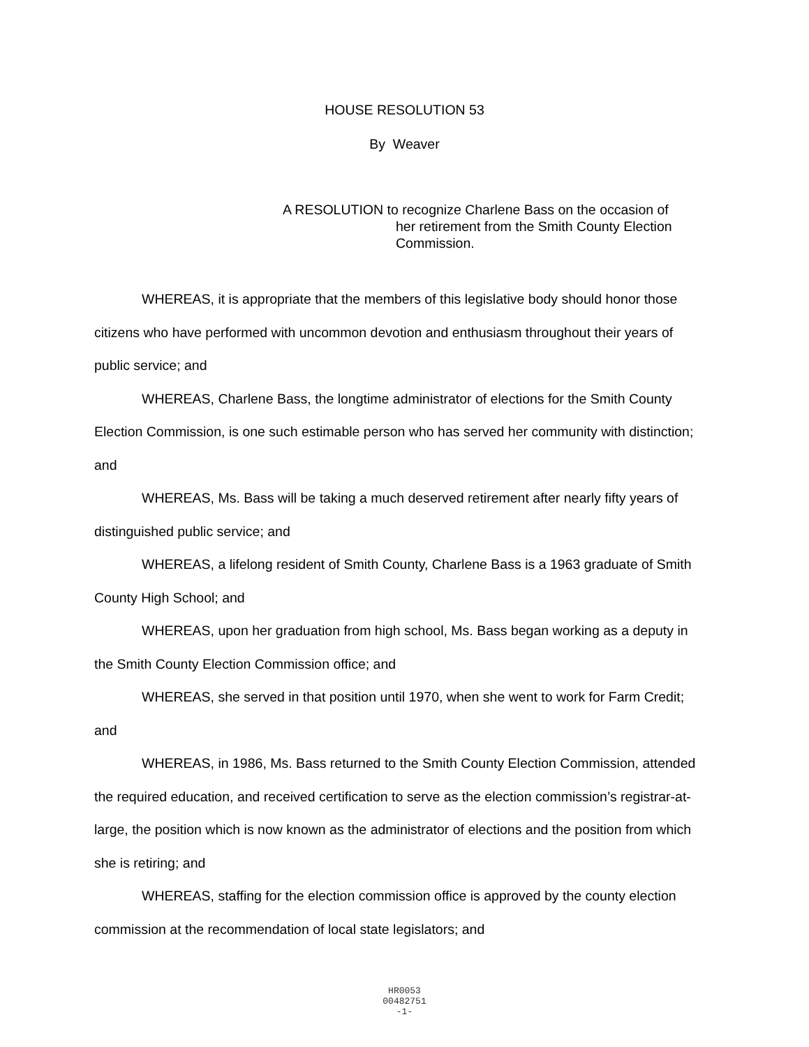HOUSE RESOLUTION 53
By Weaver
A RESOLUTION to recognize Charlene Bass on the occasion of
her retirement from the Smith County Election Commission.
WHEREAS, it is appropriate that the members of this legislative body should honor those citizens who have performed with uncommon devotion and enthusiasm throughout their years of public service; and
WHEREAS, Charlene Bass, the longtime administrator of elections for the Smith County Election Commission, is one such estimable person who has served her community with distinction; and
WHEREAS, Ms. Bass will be taking a much deserved retirement after nearly fifty years of distinguished public service; and
WHEREAS, a lifelong resident of Smith County, Charlene Bass is a 1963 graduate of Smith County High School; and
WHEREAS, upon her graduation from high school, Ms. Bass began working as a deputy in the Smith County Election Commission office; and
WHEREAS, she served in that position until 1970, when she went to work for Farm Credit; and
WHEREAS, in 1986, Ms. Bass returned to the Smith County Election Commission, attended the required education, and received certification to serve as the election commission’s registrar-at-large, the position which is now known as the administrator of elections and the position from which she is retiring; and
WHEREAS, staffing for the election commission office is approved by the county election commission at the recommendation of local state legislators; and
HR0053
00482751
-1-